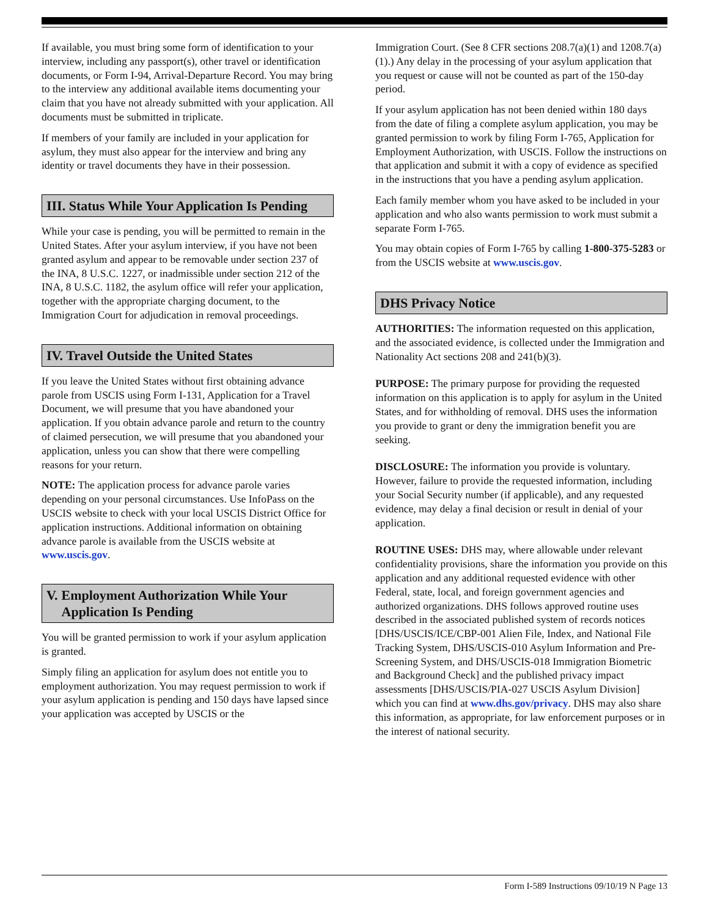If available, you must bring some form of identification to your interview, including any passport(s), other travel or identification documents, or Form I-94, Arrival-Departure Record. You may bring to the interview any additional available items documenting your claim that you have not already submitted with your application. All documents must be submitted in triplicate.
If members of your family are included in your application for asylum, they must also appear for the interview and bring any identity or travel documents they have in their possession.
III. Status While Your Application Is Pending
While your case is pending, you will be permitted to remain in the United States. After your asylum interview, if you have not been granted asylum and appear to be removable under section 237 of the INA, 8 U.S.C. 1227, or inadmissible under section 212 of the INA, 8 U.S.C. 1182, the asylum office will refer your application, together with the appropriate charging document, to the Immigration Court for adjudication in removal proceedings.
IV. Travel Outside the United States
If you leave the United States without first obtaining advance parole from USCIS using Form I-131, Application for a Travel Document, we will presume that you have abandoned your application. If you obtain advance parole and return to the country of claimed persecution, we will presume that you abandoned your application, unless you can show that there were compelling reasons for your return.
NOTE: The application process for advance parole varies depending on your personal circumstances. Use InfoPass on the USCIS website to check with your local USCIS District Office for application instructions. Additional information on obtaining advance parole is available from the USCIS website at www.uscis.gov.
V. Employment Authorization While Your Application Is Pending
You will be granted permission to work if your asylum application is granted.
Simply filing an application for asylum does not entitle you to employment authorization. You may request permission to work if your asylum application is pending and 150 days have lapsed since your application was accepted by USCIS or the
Immigration Court. (See 8 CFR sections 208.7(a)(1) and 1208.7(a)(1).) Any delay in the processing of your asylum application that you request or cause will not be counted as part of the 150-day period.
If your asylum application has not been denied within 180 days from the date of filing a complete asylum application, you may be granted permission to work by filing Form I-765, Application for Employment Authorization, with USCIS. Follow the instructions on that application and submit it with a copy of evidence as specified in the instructions that you have a pending asylum application.
Each family member whom you have asked to be included in your application and who also wants permission to work must submit a separate Form I-765.
You may obtain copies of Form I-765 by calling 1-800-375-5283 or from the USCIS website at www.uscis.gov.
DHS Privacy Notice
AUTHORITIES: The information requested on this application, and the associated evidence, is collected under the Immigration and Nationality Act sections 208 and 241(b)(3).
PURPOSE: The primary purpose for providing the requested information on this application is to apply for asylum in the United States, and for withholding of removal. DHS uses the information you provide to grant or deny the immigration benefit you are seeking.
DISCLOSURE: The information you provide is voluntary. However, failure to provide the requested information, including your Social Security number (if applicable), and any requested evidence, may delay a final decision or result in denial of your application.
ROUTINE USES: DHS may, where allowable under relevant confidentiality provisions, share the information you provide on this application and any additional requested evidence with other Federal, state, local, and foreign government agencies and authorized organizations. DHS follows approved routine uses described in the associated published system of records notices [DHS/USCIS/ICE/CBP-001 Alien File, Index, and National File Tracking System, DHS/USCIS-010 Asylum Information and Pre-Screening System, and DHS/USCIS-018 Immigration Biometric and Background Check] and the published privacy impact assessments [DHS/USCIS/PIA-027 USCIS Asylum Division] which you can find at www.dhs.gov/privacy. DHS may also share this information, as appropriate, for law enforcement purposes or in the interest of national security.
Form I-589 Instructions 09/10/19 N Page 13